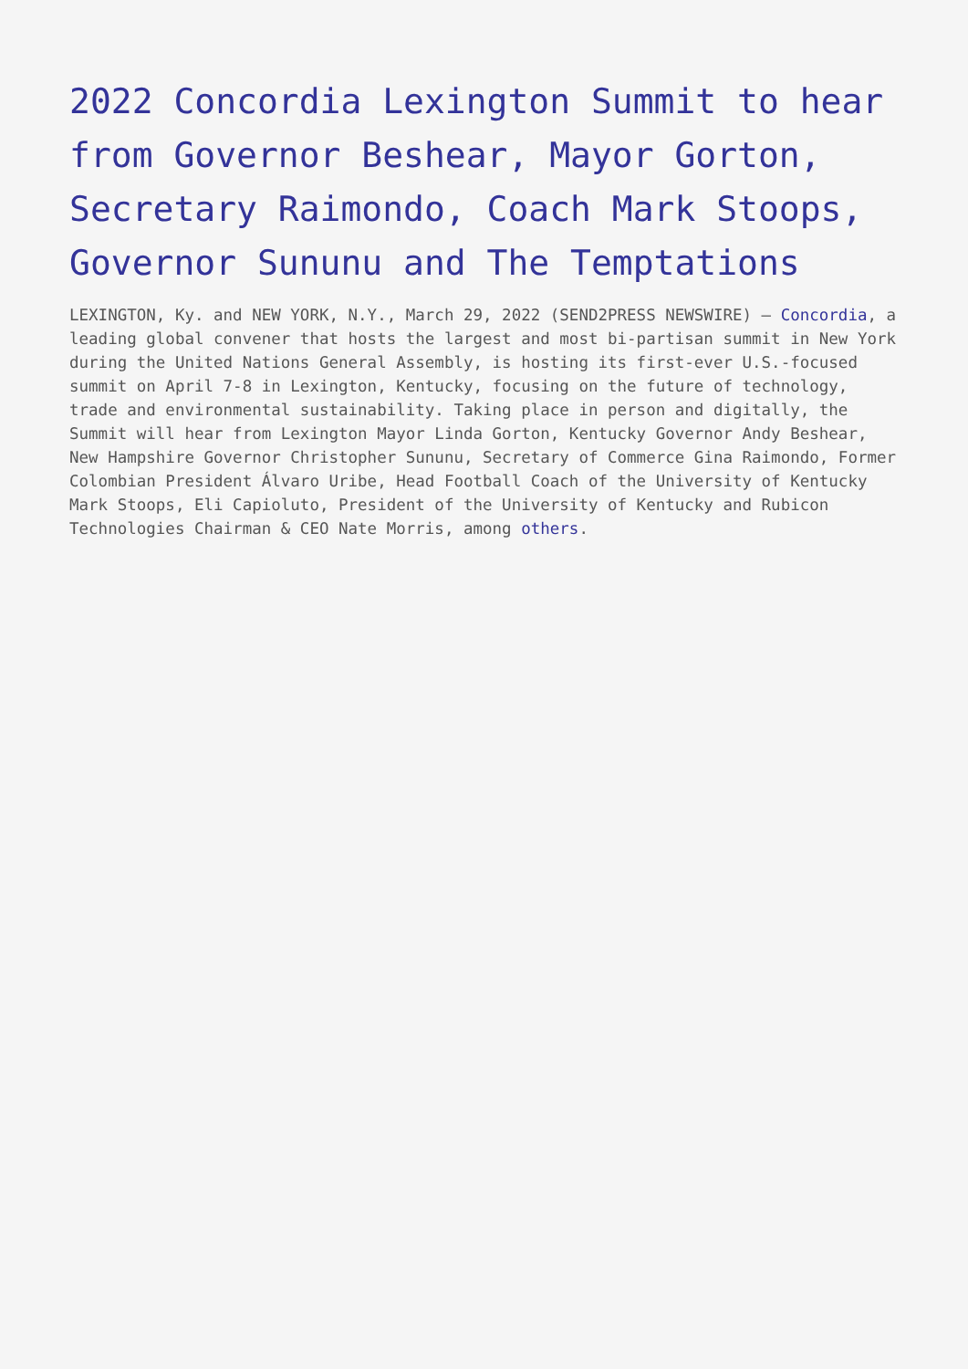2022 Concordia Lexington Summit to hear from Governor Beshear, Mayor Gorton, Secretary Raimondo, Coach Mark Stoops, Governor Sununu and The Temptations
LEXINGTON, Ky. and NEW YORK, N.Y., March 29, 2022 (SEND2PRESS NEWSWIRE) — Concordia, a leading global convener that hosts the largest and most bi-partisan summit in New York during the United Nations General Assembly, is hosting its first-ever U.S.-focused summit on April 7-8 in Lexington, Kentucky, focusing on the future of technology, trade and environmental sustainability. Taking place in person and digitally, the Summit will hear from Lexington Mayor Linda Gorton, Kentucky Governor Andy Beshear, New Hampshire Governor Christopher Sununu, Secretary of Commerce Gina Raimondo, Former Colombian President Álvaro Uribe, Head Football Coach of the University of Kentucky Mark Stoops, Eli Capioluto, President of the University of Kentucky and Rubicon Technologies Chairman & CEO Nate Morris, among others.